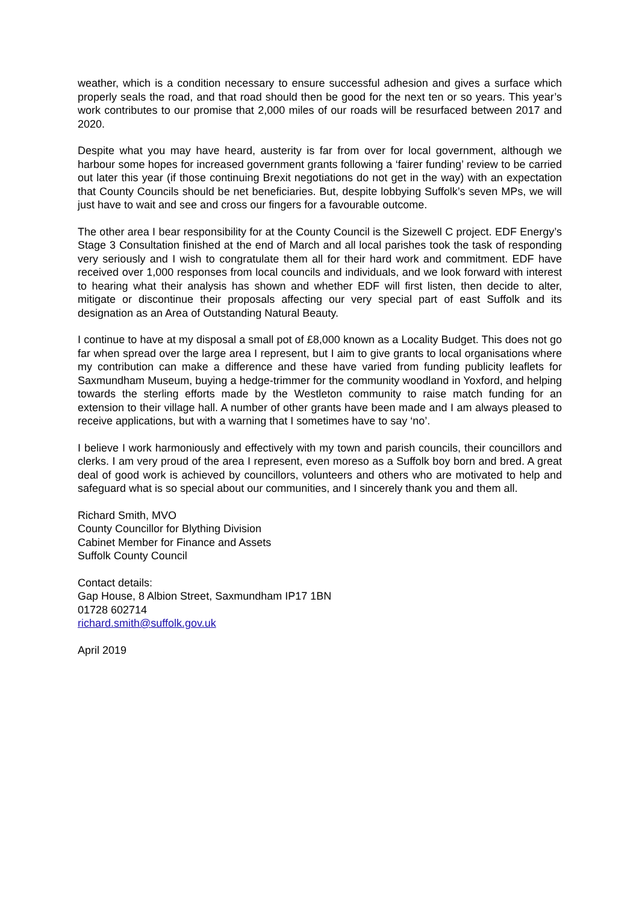weather, which is a condition necessary to ensure successful adhesion and gives a surface which properly seals the road, and that road should then be good for the next ten or so years. This year’s work contributes to our promise that 2,000 miles of our roads will be resurfaced between 2017 and 2020.
Despite what you may have heard, austerity is far from over for local government, although we harbour some hopes for increased government grants following a ‘fairer funding’ review to be carried out later this year (if those continuing Brexit negotiations do not get in the way) with an expectation that County Councils should be net beneficiaries. But, despite lobbying Suffolk’s seven MPs, we will just have to wait and see and cross our fingers for a favourable outcome.
The other area I bear responsibility for at the County Council is the Sizewell C project. EDF Energy’s Stage 3 Consultation finished at the end of March and all local parishes took the task of responding very seriously and I wish to congratulate them all for their hard work and commitment. EDF have received over 1,000 responses from local councils and individuals, and we look forward with interest to hearing what their analysis has shown and whether EDF will first listen, then decide to alter, mitigate or discontinue their proposals affecting our very special part of east Suffolk and its designation as an Area of Outstanding Natural Beauty.
I continue to have at my disposal a small pot of £8,000 known as a Locality Budget. This does not go far when spread over the large area I represent, but I aim to give grants to local organisations where my contribution can make a difference and these have varied from funding publicity leaflets for Saxmundham Museum, buying a hedge-trimmer for the community woodland in Yoxford, and helping towards the sterling efforts made by the Westleton community to raise match funding for an extension to their village hall. A number of other grants have been made and I am always pleased to receive applications, but with a warning that I sometimes have to say ‘no’.
I believe I work harmoniously and effectively with my town and parish councils, their councillors and clerks. I am very proud of the area I represent, even moreso as a Suffolk boy born and bred. A great deal of good work is achieved by councillors, volunteers and others who are motivated to help and safeguard what is so special about our communities, and I sincerely thank you and them all.
Richard Smith, MVO
County Councillor for Blything Division
Cabinet Member for Finance and Assets
Suffolk County Council
Contact details:
Gap House, 8 Albion Street, Saxmundham IP17 1BN
01728 602714
richard.smith@suffolk.gov.uk
April 2019